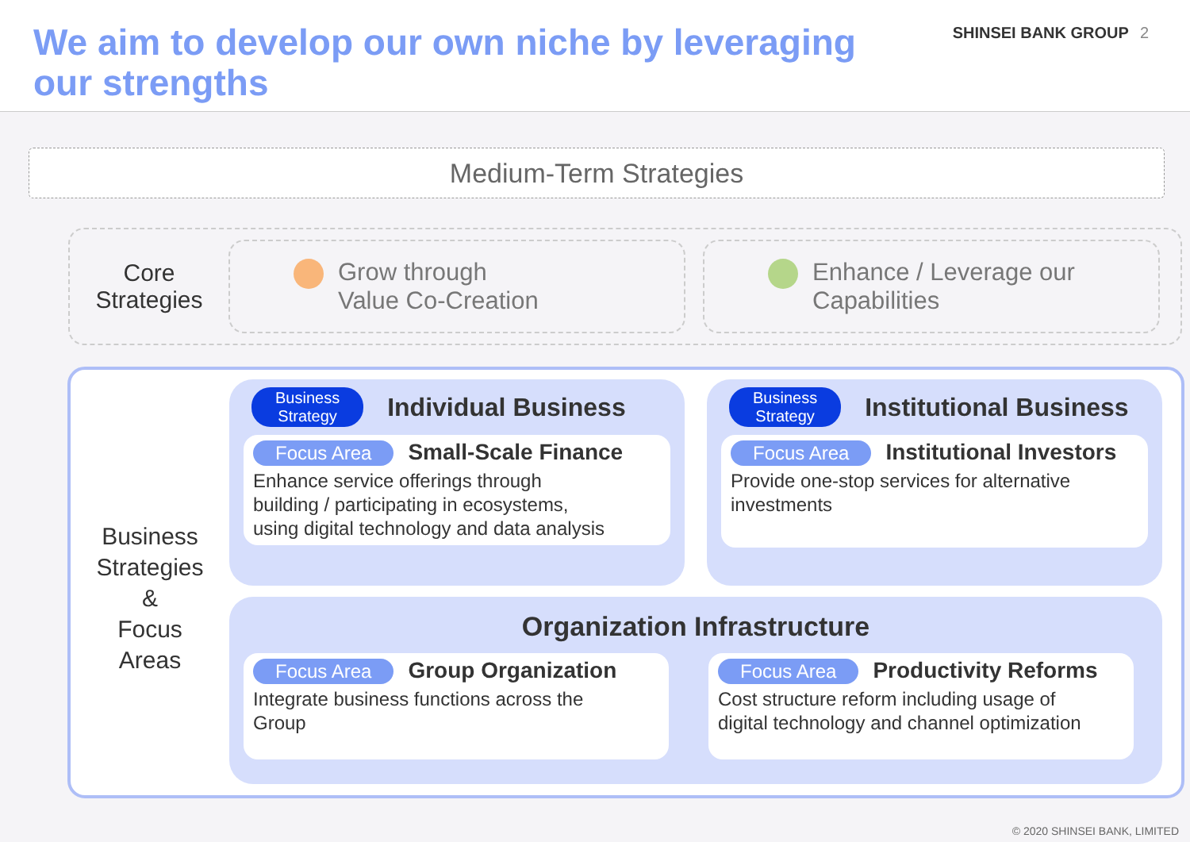We aim to develop our own niche by leveraging
our strengths
SHINSEI BANK GROUP 2
Medium-Term Strategies
Core
Strategies
Grow through
Value Co-Creation
Enhance / Leverage our
Capabilities
Business
Strategies
&
Focus
Areas
Business
Strategy Individual Business
Focus Area Small-Scale Finance
Enhance service offerings through
building / participating in ecosystems,
using digital technology and data analysis
Business
Strategy Institutional Business
Focus Area Institutional Investors
Provide one-stop services for alternative
investments
Organization Infrastructure
Focus Area Group Organization
Integrate business functions across the
Group
Focus Area Productivity Reforms
Cost structure reform including usage of
digital technology and channel optimization
© 2020 SHINSEI BANK, LIMITED